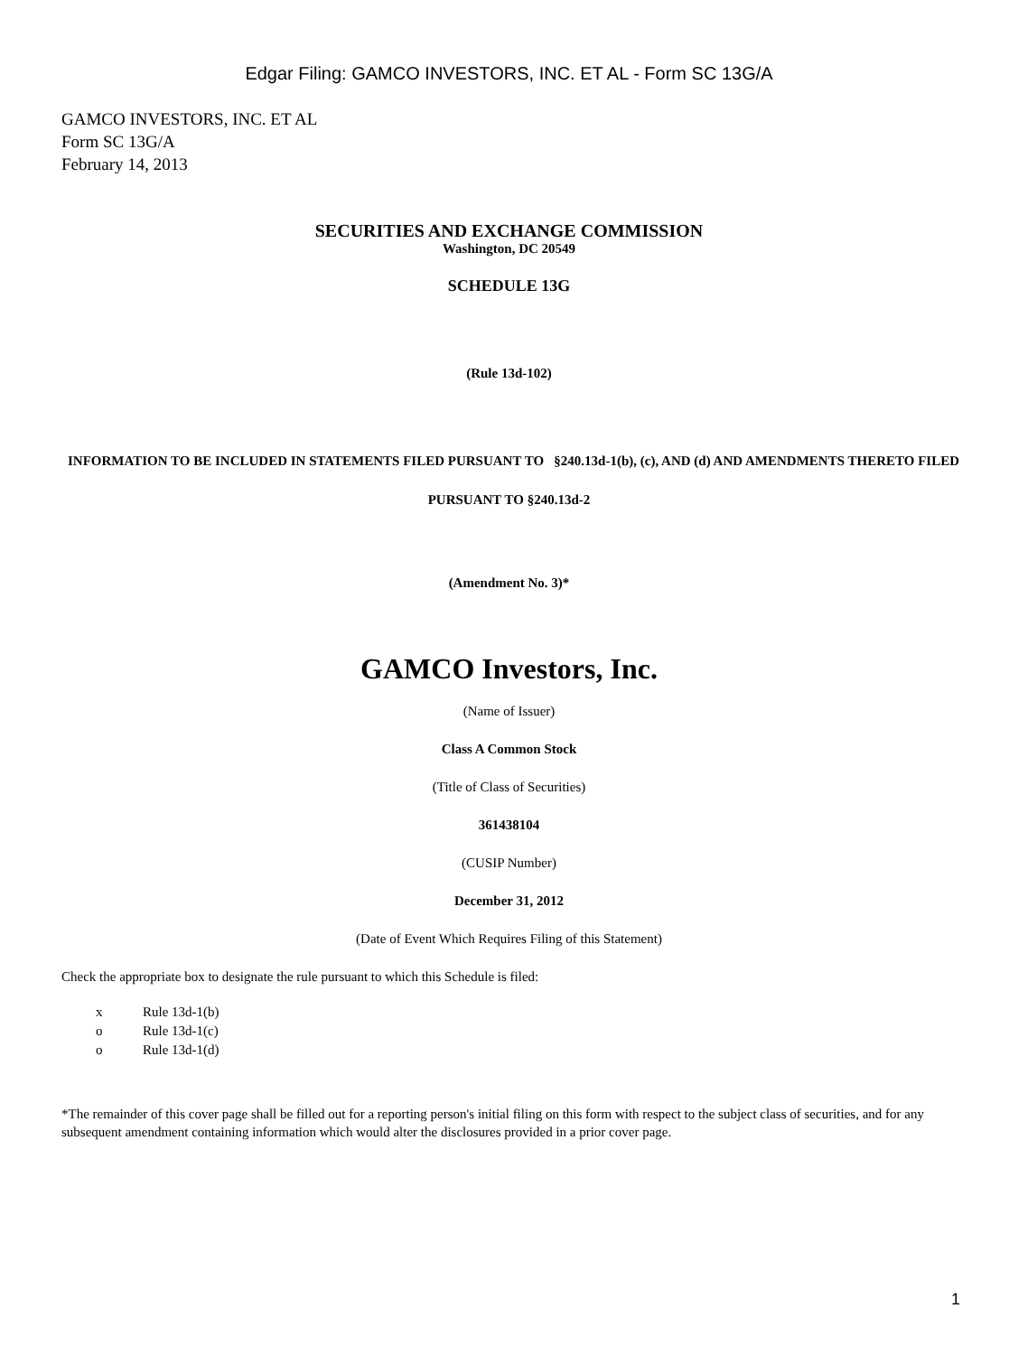Edgar Filing: GAMCO INVESTORS, INC. ET AL - Form SC 13G/A
GAMCO INVESTORS, INC. ET AL
Form SC 13G/A
February 14, 2013
SECURITIES AND EXCHANGE COMMISSION
Washington, DC 20549
SCHEDULE 13G
(Rule 13d-102)
INFORMATION TO BE INCLUDED IN STATEMENTS FILED PURSUANT TO §240.13d-1(b), (c), AND (d) AND AMENDMENTS THERETO FILED
PURSUANT TO §240.13d-2
(Amendment No. 3)*
GAMCO Investors, Inc.
(Name of Issuer)
Class A Common Stock
(Title of Class of Securities)
361438104
(CUSIP Number)
December 31, 2012
(Date of Event Which Requires Filing of this Statement)
Check the appropriate box to designate the rule pursuant to which this Schedule is filed:
x Rule 13d-1(b)
o Rule 13d-1(c)
o Rule 13d-1(d)
*The remainder of this cover page shall be filled out for a reporting person's initial filing on this form with respect to the subject class of securities, and for any subsequent amendment containing information which would alter the disclosures provided in a prior cover page.
1